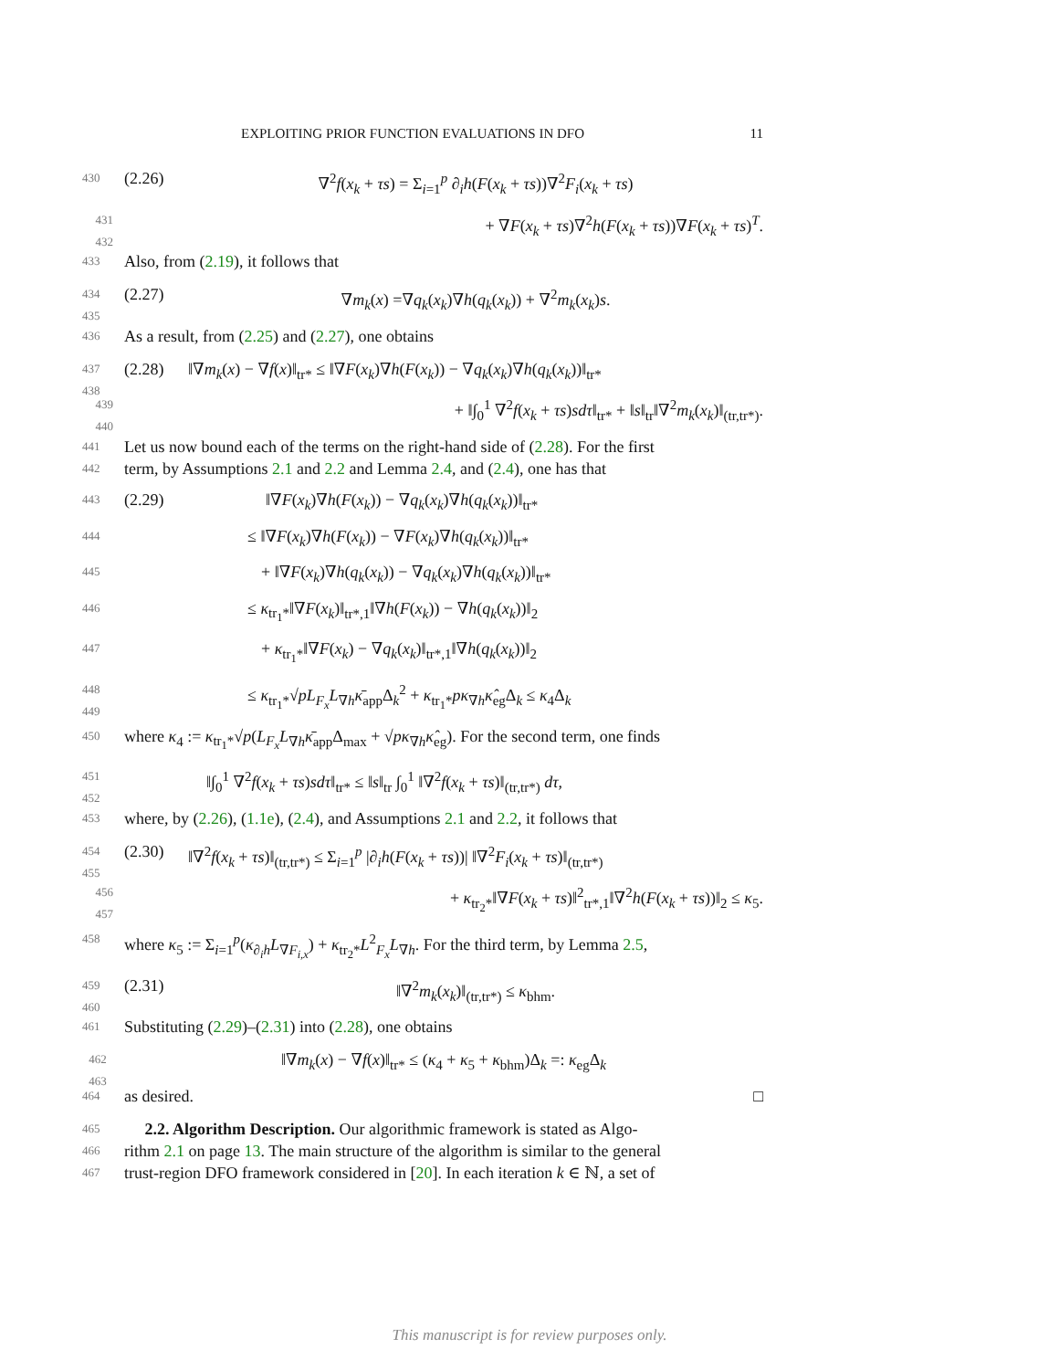EXPLOITING PRIOR FUNCTION EVALUATIONS IN DFO 11
430 (2.26) ∇<sup>2</sup>f(x<sub>k</sub> + τs) = Σ<sub>i=1</sub><sup>p</sup> ∂<sub>i</sub>h(F(x<sub>k</sub> + τs))∇<sup>2</sup>F<sub>i</sub>(x<sub>k</sub> + τs)
431 432 + ∇F(x<sub>k</sub> + τs)∇<sup>2</sup>h(F(x<sub>k</sub> + τs))∇F(x<sub>k</sub> + τs)<sup>T</sup>.
433 Also, from (2.19), it follows that
434 435 (2.27) ∇m<sub>k</sub>(x) =∇q<sub>k</sub>(x<sub>k</sub>)∇h(q<sub>k</sub>(x<sub>k</sub>)) + ∇<sup>2</sup>m<sub>k</sub>(x<sub>k</sub>)s.
436 As a result, from (2.25) and (2.27), one obtains
437 438 (2.28) ‖∇m<sub>k</sub>(x) − ∇f(x)‖<sub>tr*</sub> ≤ ‖∇F(x<sub>k</sub>)∇h(F(x<sub>k</sub>)) − ∇q<sub>k</sub>(x<sub>k</sub>)∇h(q<sub>k</sub>(x<sub>k</sub>))‖<sub>tr*</sub>
439 440 + ‖∫<sub>0</sub><sup>1</sup> ∇<sup>2</sup>f(x<sub>k</sub> + τs)sdτ‖<sub>tr*</sub> + ‖s‖<sub>tr</sub>‖∇<sup>2</sup>m<sub>k</sub>(x<sub>k</sub>)‖<sub>(tr,tr*)</sub>.
441 Let us now bound each of the terms on the right-hand side of (2.28). For the first
442 term, by Assumptions 2.1 and 2.2 and Lemma 2.4, and (2.4), one has that
443 (2.29) ‖∇F(x<sub>k</sub>)∇h(F(x<sub>k</sub>)) − ∇q<sub>k</sub>(x<sub>k</sub>)∇h(q<sub>k</sub>(x<sub>k</sub>))‖<sub>tr*</sub>
444 ≤ ‖∇F(x<sub>k</sub>)∇h(F(x<sub>k</sub>)) − ∇F(x<sub>k</sub>)∇h(q<sub>k</sub>(x<sub>k</sub>))‖<sub>tr*</sub>
445 + ‖∇F(x<sub>k</sub>)∇h(q<sub>k</sub>(x<sub>k</sub>)) − ∇q<sub>k</sub>(x<sub>k</sub>)∇h(q<sub>k</sub>(x<sub>k</sub>))‖<sub>tr*</sub>
446 ≤ κ<sub>tr<sub>1</sub>*</sub>‖∇F(x<sub>k</sub>)‖<sub>tr*,1</sub>‖∇h(F(x<sub>k</sub>)) − ∇h(q<sub>k</sub>(x<sub>k</sub>))‖<sub>2</sub>
447 + κ<sub>tr<sub>1</sub>*</sub>‖∇F(x<sub>k</sub>) − ∇q<sub>k</sub>(x<sub>k</sub>)‖<sub>tr*,1</sub>‖∇h(q<sub>k</sub>(x<sub>k</sub>))‖<sub>2</sub>
448 449 ≤ κ<sub>tr<sub>1</sub>*</sub>√pL<sub>F<sub>x</sub></sub>L<sub>∇h</sub>κ̄<sub>app</sub>Δ<sub>k</sub><sup>2</sup> + κ<sub>tr<sub>1</sub>*</sub>pκ<sub>∇h</sub>κ̂<sub>eg</sub>Δ<sub>k</sub> ≤ κ<sub>4</sub>Δ<sub>k</sub>
450 where κ<sub>4</sub> := κ<sub>tr<sub>1</sub>*</sub>√p(L<sub>F<sub>x</sub></sub>L<sub>∇h</sub>κ̄<sub>app</sub>Δ<sub>max</sub> + √pκ<sub>∇h</sub>κ̂<sub>eg</sub>). For the second term, one finds
451 452 ‖∫<sub>0</sub><sup>1</sup> ∇<sup>2</sup>f(x<sub>k</sub> + τs)sdτ‖<sub>tr*</sub> ≤ ‖s‖<sub>tr</sub> ∫<sub>0</sub><sup>1</sup> ‖∇<sup>2</sup>f(x<sub>k</sub> + τs)‖<sub>(tr,tr*)</sub> dτ,
453 where, by (2.26), (1.1e), (2.4), and Assumptions 2.1 and 2.2, it follows that
454 455 (2.30) ‖∇<sup>2</sup>f(x<sub>k</sub> + τs)‖<sub>(tr,tr*)</sub> ≤ Σ<sub>i=1</sub><sup>p</sup> |∂<sub>i</sub>h(F(x<sub>k</sub> + τs))| ‖∇<sup>2</sup>F<sub>i</sub>(x<sub>k</sub> + τs)‖<sub>(tr,tr*)</sub>
456 457 + κ<sub>tr<sub>2</sub>*</sub>‖∇F(x<sub>k</sub> + τs)‖<sup>2</sup><sub>tr*,1</sub>‖∇<sup>2</sup>h(F(x<sub>k</sub> + τs))‖<sub>2</sub> ≤ κ<sub>5</sub>.
458 where κ<sub>5</sub> := Σ<sub>i=1</sub><sup>p</sup>(κ<sub>∂<sub>i</sub>h</sub>L<sub>∇F<sub>i,x</sub></sub>) + κ<sub>tr<sub>2</sub>*</sub>L<sup>2</sup><sub>F<sub>x</sub></sub>L<sub>∇h</sub>. For the third term, by Lemma 2.5,
459 460 (2.31) ‖∇<sup>2</sup>m<sub>k</sub>(x<sub>k</sub>)‖<sub>(tr,tr*)</sub> ≤ κ<sub>bhm</sub>.
461 Substituting (2.29)–(2.31) into (2.28), one obtains
462 463 ‖∇m<sub>k</sub>(x) − ∇f(x)‖<sub>tr*</sub> ≤ (κ<sub>4</sub> + κ<sub>5</sub> + κ<sub>bhm</sub>)Δ<sub>k</sub> =: κ<sub>eg</sub>Δ<sub>k</sub>
464 as desired. □
465 2.2. Algorithm Description. Our algorithmic framework is stated as Algo-
466 rithm 2.1 on page 13. The main structure of the algorithm is similar to the general
467 trust-region DFO framework considered in [20]. In each iteration k ∈ ℕ, a set of
This manuscript is for review purposes only.